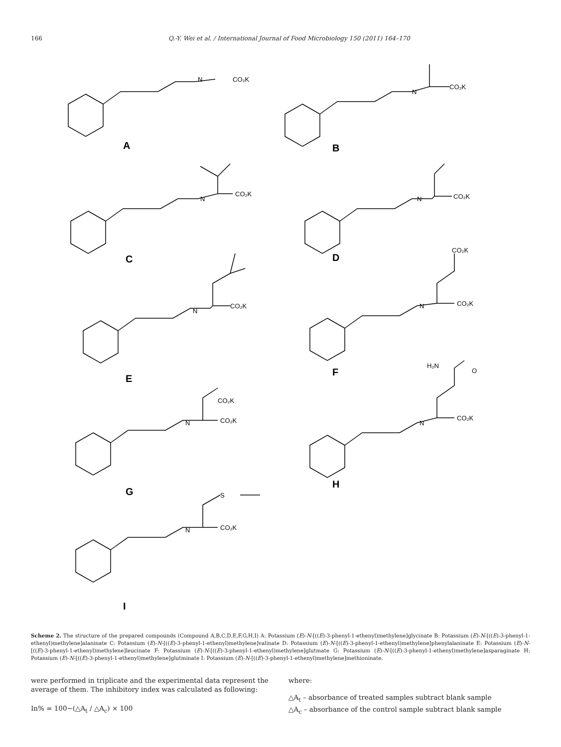166 Q.-Y. Wei et al. / International Journal of Food Microbiology 150 (2011) 164–170
N
CO₂K
A
N
CO₂K
B
N
CO₂K
C
N
CO₂K
D
N
CO₂K
E
N
CO₂K
CO₂K
F
N
CO₂K
CO₂K
G
N
H₂N
O
CO₂K
H
N
S
CO₂K
I
Scheme 2. The structure of the prepared compounds (Compound A,B,C,D,E,F,G,H,I) A: Potassium (E)-N-[((E)-3-phenyl-1-ethenyl)methylene]glycinate B: Potassium (E)-N-[((E)-3-phenyl-1-ethenyl)methylene]alaninate C: Potassium (E)-N-[((E)-3-phenyl-1-ethenyl)methylene]valinate D: Potassium (E)-N-[((E)-3-phenyl-1-ethenyl)methylene]phenylalaninate E: Potassium (E)-N-[((E)-3-phenyl-1-ethenyl)methylene]leucinate F: Potassium (E)-N-[((E)-3-phenyl-1-ethenyl)methylene]glutmate G: Potassium (E)-N-[((E)-3-phenyl-1-ethenyl)methylene]asparaginate H: Potassium (E)-N-[((E)-3-phenyl-1-ethenyl)methylene]glutminate I: Potassium (E)-N-[((E)-3-phenyl-1-ethenyl)methylene]methioninate.
were performed in triplicate and the experimental data represent the average of them. The inhibitory index was calculated as following:
In% = 100−(△A<sub>t</sub> / △A<sub>c</sub>) × 100
where:
△A<sub>t</sub> – absorbance of treated samples subtract blank sample
△A<sub>c</sub> – absorbance of the control sample subtract blank sample